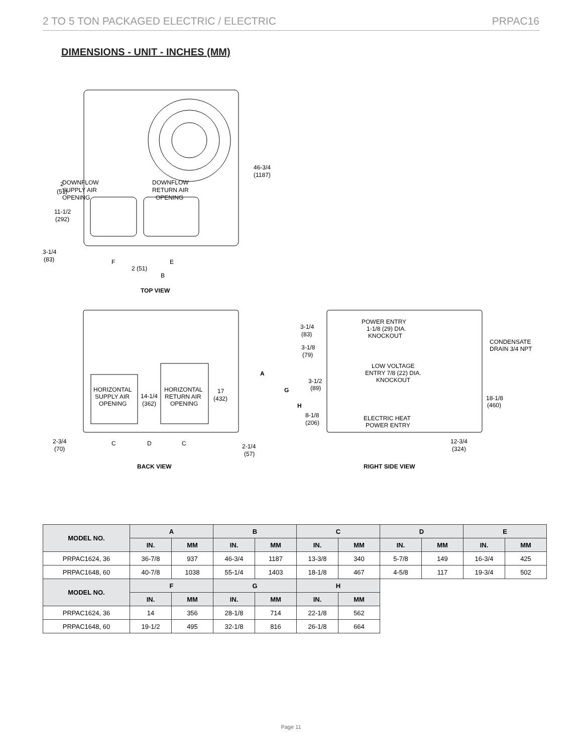2 TO 5 TON PACKAGED ELECTRIC / ELECTRIC PRPAC16
DIMENSIONS - UNIT - INCHES (MM)
DOWNFLOW
SUPPLY AIR
OPENING
DOWNFLOW
RETURN AIR
OPENING
46-3/4
(1187)
2
(51)
11-1/2
(292)
3-1/4
(83)
F
E
2 (51)
B
TOP VIEW
HORIZONTAL
SUPPLY AIR
OPENING
HORIZONTAL
RETURN AIR
OPENING
14-1/4
(362)
17
(432)
A
2-3/4
(70)
C
D
C
2-1/4
(57)
BACK VIEW
POWER ENTRY
1-1/8 (29) DIA.
KNOCKOUT
3-1/4
(83)
3-1/8
(79)
LOW VOLTAGE
ENTRY 7/8 (22) DIA.
KNOCKOUT
CONDENSATE
DRAIN 3/4 NPT
G
H
3-1/2
(89)
8-1/8
(206)
ELECTRIC HEAT
POWER ENTRY
18-1/8
(460)
12-3/4
(324)
RIGHT SIDE VIEW
| MODEL NO. | A | | B | | C | | D | | E | |
| --- | --- | --- | --- | --- | --- | --- | --- | --- | --- | --- |
| | IN. | MM | IN. | MM | IN. | MM | IN. | MM | IN. | MM |
| PRPAC1624, 36 | 36-7/8 | 937 | 46-3/4 | 1187 | 13-3/8 | 340 | 5-7/8 | 149 | 16-3/4 | 425 |
| PRPAC1648, 60 | 40-7/8 | 1038 | 55-1/4 | 1403 | 18-1/8 | 467 | 4-5/8 | 117 | 19-3/4 | 502 |
| MODEL NO. | F | | G | | H | | | | | |
| | IN. | MM | IN. | MM | IN. | MM | | | | |
| PRPAC1624, 36 | 14 | 356 | 28-1/8 | 714 | 22-1/8 | 562 | | | | |
| PRPAC1648, 60 | 19-1/2 | 495 | 32-1/8 | 816 | 26-1/8 | 664 | | | | |
Page 11